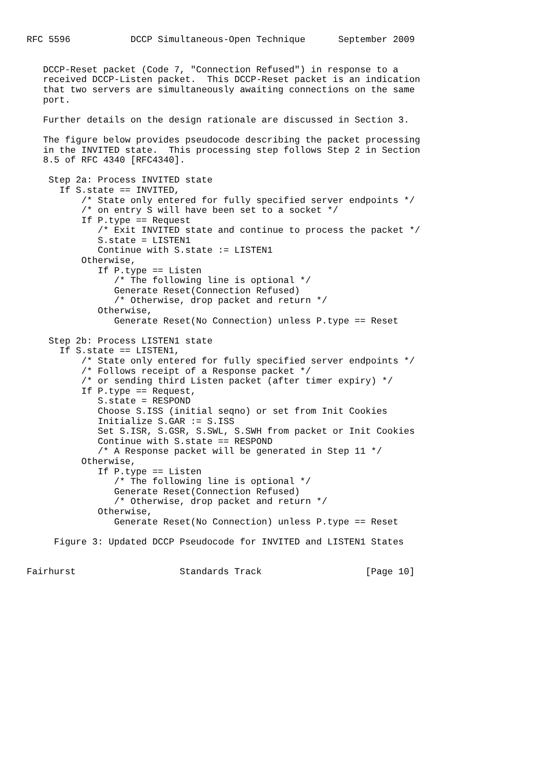RFC 5596           DCCP Simultaneous-Open Technique      September 2009


   DCCP-Reset packet (Code 7, "Connection Refused") in response to a
   received DCCP-Listen packet.  This DCCP-Reset packet is an indication
   that two servers are simultaneously awaiting connections on the same
   port.

   Further details on the design rationale are discussed in Section 3.

   The figure below provides pseudocode describing the packet processing
   in the INVITED state.  This processing step follows Step 2 in Section
   8.5 of RFC 4340 [RFC4340].

    Step 2a: Process INVITED state
      If S.state == INVITED,
          /* State only entered for fully specified server endpoints */
          /* on entry S will have been set to a socket */
          If P.type == Request
             /* Exit INVITED state and continue to process the packet */
             S.state = LISTEN1
             Continue with S.state := LISTEN1
          Otherwise,
             If P.type == Listen
                /* The following line is optional */
                Generate Reset(Connection Refused)
                /* Otherwise, drop packet and return */
             Otherwise,
                Generate Reset(No Connection) unless P.type == Reset

    Step 2b: Process LISTEN1 state
      If S.state == LISTEN1,
          /* State only entered for fully specified server endpoints */
          /* Follows receipt of a Response packet */
          /* or sending third Listen packet (after timer expiry) */
          If P.type == Request,
             S.state = RESPOND
             Choose S.ISS (initial seqno) or set from Init Cookies
             Initialize S.GAR := S.ISS
             Set S.ISR, S.GSR, S.SWL, S.SWH from packet or Init Cookies
             Continue with S.state == RESPOND
             /* A Response packet will be generated in Step 11 */
          Otherwise,
             If P.type == Listen
                /* The following line is optional */
                Generate Reset(Connection Refused)
                /* Otherwise, drop packet and return */
             Otherwise,
                Generate Reset(No Connection) unless P.type == Reset

     Figure 3: Updated DCCP Pseudocode for INVITED and LISTEN1 States


Fairhurst                   Standards Track                   [Page 10]